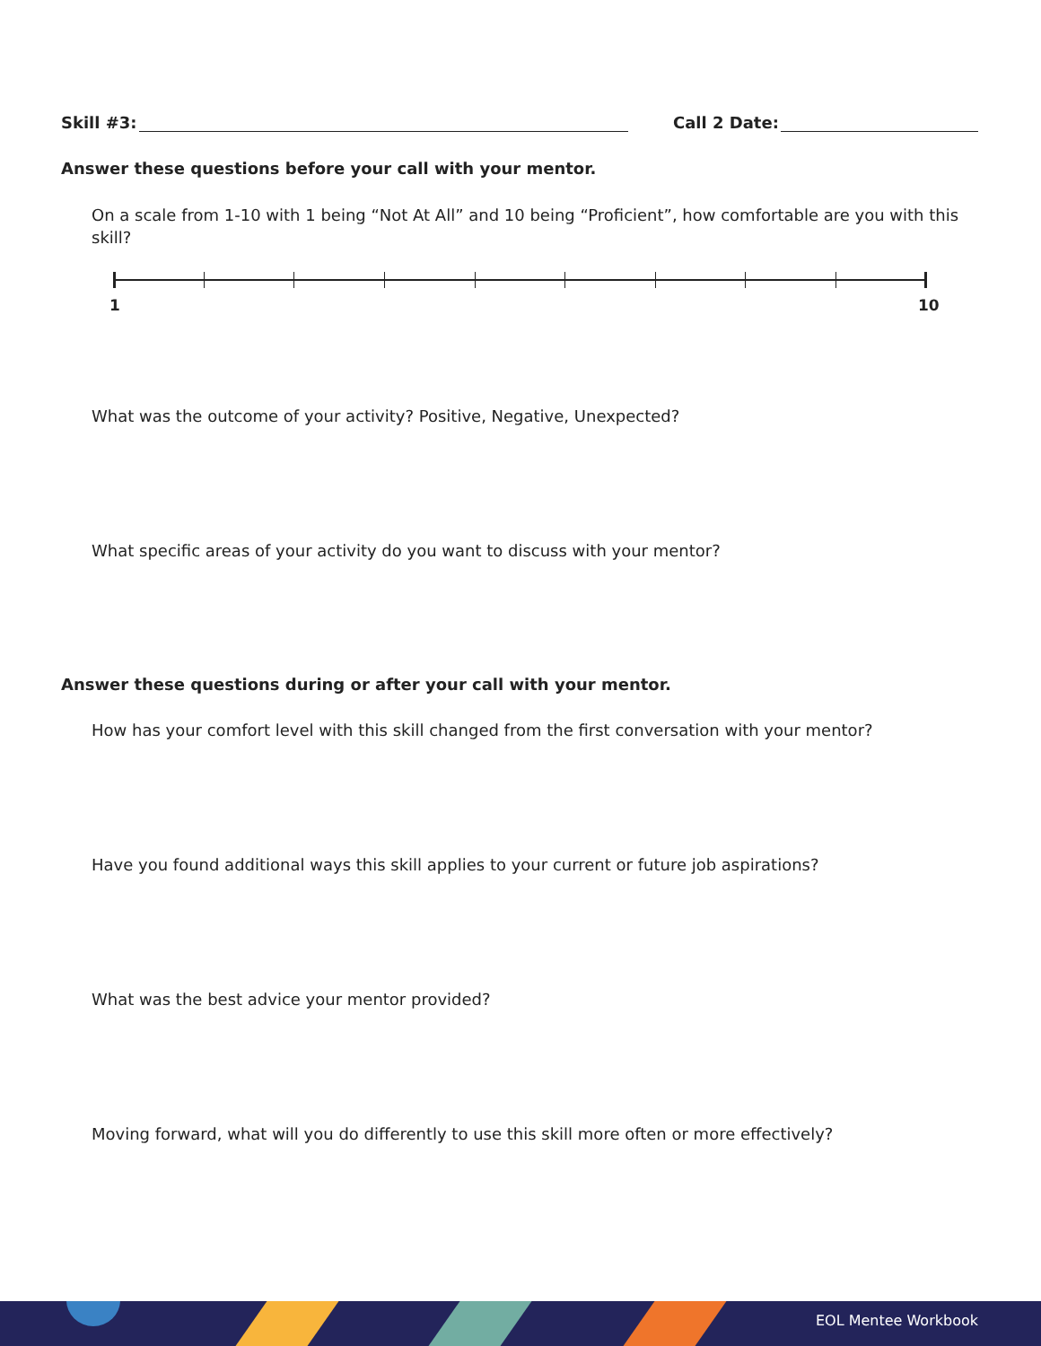Skill #3: Call 2 Date:
Answer these questions before your call with your mentor.
On a scale from 1-10 with 1 being “Not At All” and 10 being “Proficient”, how comfortable are you with this skill?
1 10
What was the outcome of your activity? Positive, Negative, Unexpected?
What specific areas of your activity do you want to discuss with your mentor?
Answer these questions during or after your call with your mentor.
How has your comfort level with this skill changed from the first conversation with your mentor?
Have you found additional ways this skill applies to your current or future job aspirations?
What was the best advice your mentor provided?
Moving forward, what will you do differently to use this skill more often or more effectively?
EOL Mentee Workbook